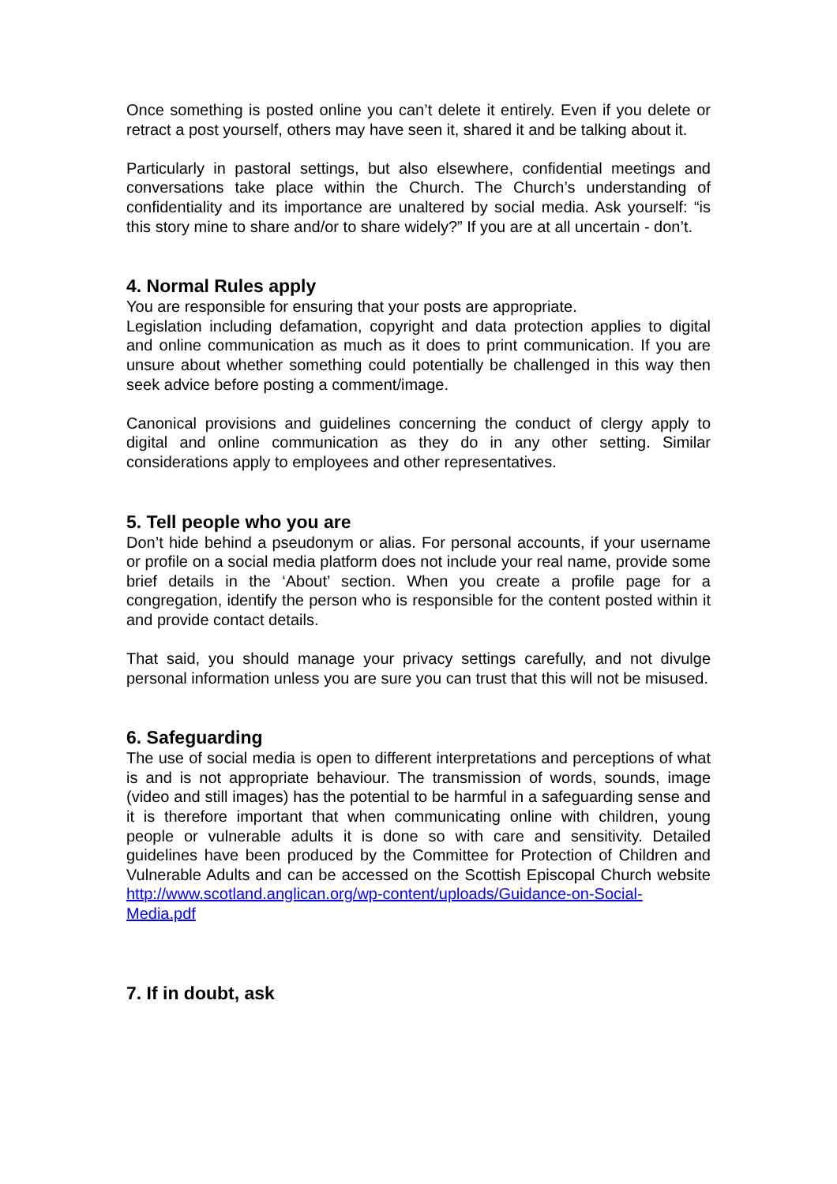Once something is posted online you can’t delete it entirely. Even if you delete or retract a post yourself, others may have seen it, shared it and be talking about it.
Particularly in pastoral settings, but also elsewhere, confidential meetings and conversations take place within the Church. The Church’s understanding of confidentiality and its importance are unaltered by social media. Ask yourself: “is this story mine to share and/or to share widely?” If you are at all uncertain - don’t.
4. Normal Rules apply
You are responsible for ensuring that your posts are appropriate.
Legislation including defamation, copyright and data protection applies to digital and online communication as much as it does to print communication. If you are unsure about whether something could potentially be challenged in this way then seek advice before posting a comment/image.
Canonical provisions and guidelines concerning the conduct of clergy apply to digital and online communication as they do in any other setting. Similar considerations apply to employees and other representatives.
5. Tell people who you are
Don’t hide behind a pseudonym or alias. For personal accounts, if your username or profile on a social media platform does not include your real name, provide some brief details in the ‘About’ section. When you create a profile page for a congregation, identify the person who is responsible for the content posted within it and provide contact details.
That said, you should manage your privacy settings carefully, and not divulge personal information unless you are sure you can trust that this will not be misused.
6. Safeguarding
The use of social media is open to different interpretations and perceptions of what is and is not appropriate behaviour. The transmission of words, sounds, image (video and still images) has the potential to be harmful in a safeguarding sense and it is therefore important that when communicating online with children, young people or vulnerable adults it is done so with care and sensitivity. Detailed guidelines have been produced by the Committee for Protection of Children and Vulnerable Adults and can be accessed on the Scottish Episcopal Church website http://www.scotland.anglican.org/wp-content/uploads/Guidance-on-Social-Media.pdf
7. If in doubt, ask